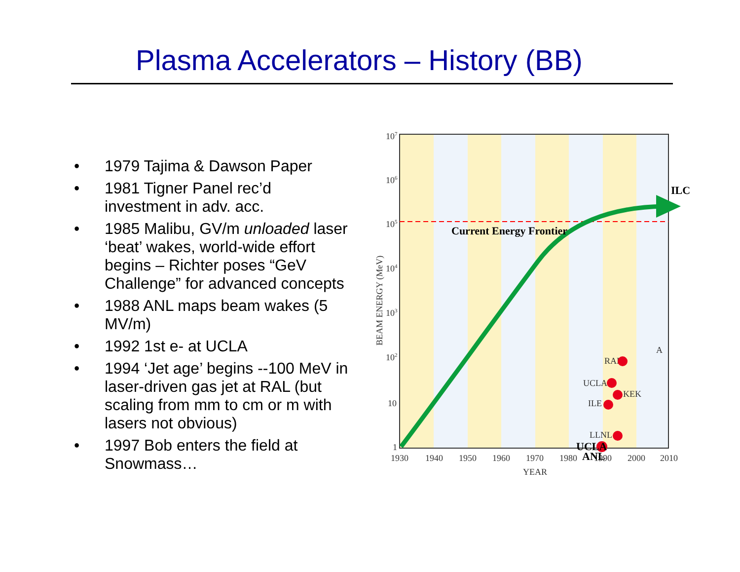Plasma Accelerators – History (BB)
• 1979 Tajima & Dawson Paper
• 1981 Tigner Panel rec’d investment in adv. acc.
• 1985 Malibu, GV/m unloaded laser ‘beat’ wakes, world-wide effort begins – Richter poses “GeV Challenge” for advanced concepts
• 1988 ANL maps beam wakes (5 MV/m)
• 1992 1st e- at UCLA
• 1994 ‘Jet age’ begins --100 MeV in laser-driven gas jet at RAL (but scaling from mm to cm or m with lasers not obvious)
• 1997 Bob enters the field at Snowmass…
107
106
105
104
103
102
10
1
1930
1940
1950
1960
1970
1980
1990
2000
2010
YEAR
BEAM ENERGY (MeV)
RAL
UCLA
KEK
ILE
LLNL
A
Current Energy Frontier
ILC
UCLA
ANL